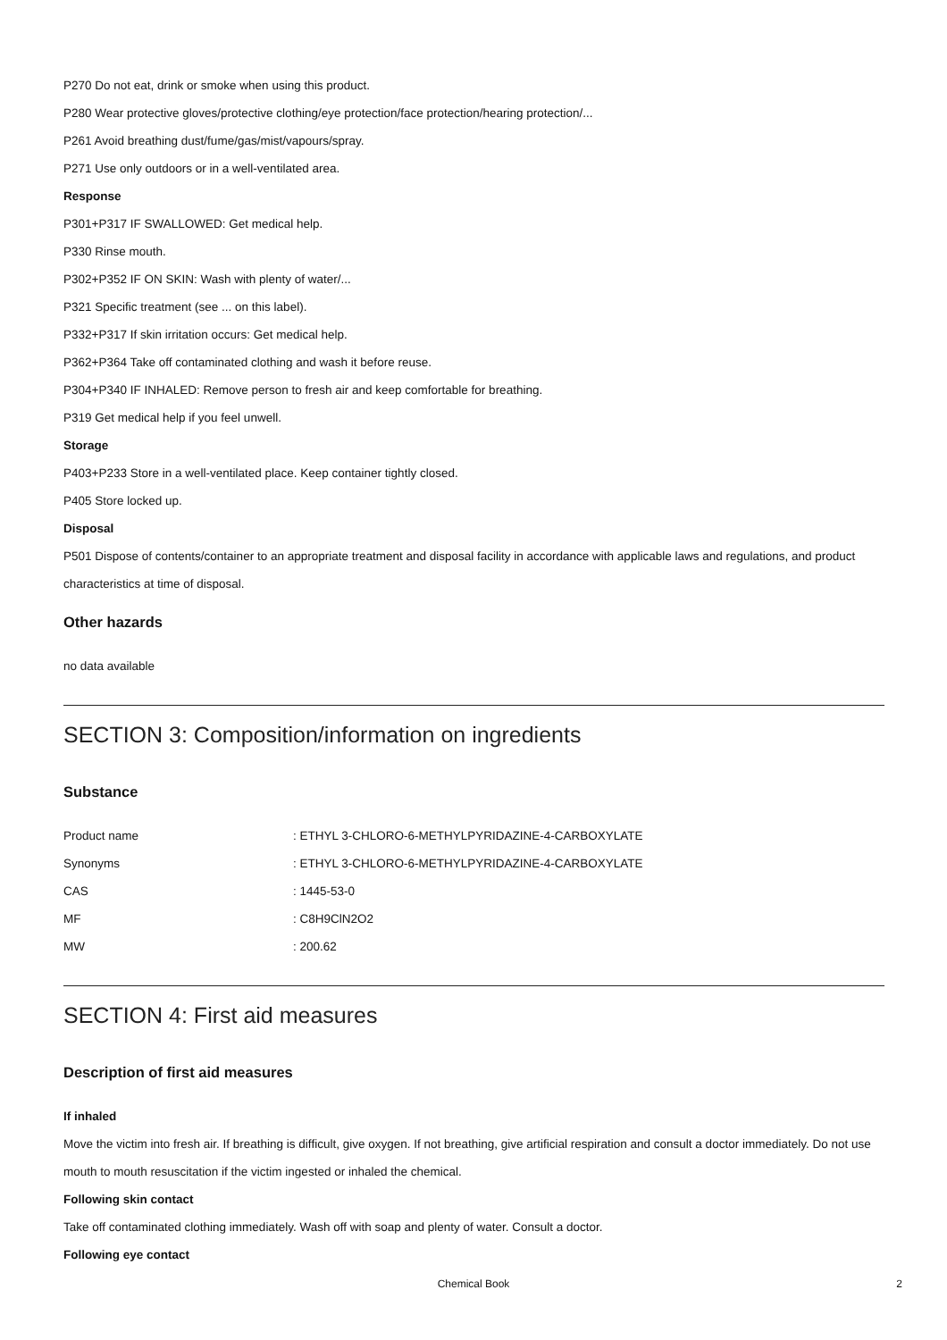P270 Do not eat, drink or smoke when using this product.
P280 Wear protective gloves/protective clothing/eye protection/face protection/hearing protection/...
P261 Avoid breathing dust/fume/gas/mist/vapours/spray.
P271 Use only outdoors or in a well-ventilated area.
Response
P301+P317 IF SWALLOWED: Get medical help.
P330 Rinse mouth.
P302+P352 IF ON SKIN: Wash with plenty of water/...
P321 Specific treatment (see ... on this label).
P332+P317 If skin irritation occurs: Get medical help.
P362+P364 Take off contaminated clothing and wash it before reuse.
P304+P340 IF INHALED: Remove person to fresh air and keep comfortable for breathing.
P319 Get medical help if you feel unwell.
Storage
P403+P233 Store in a well-ventilated place. Keep container tightly closed.
P405 Store locked up.
Disposal
P501 Dispose of contents/container to an appropriate treatment and disposal facility in accordance with applicable laws and regulations, and product characteristics at time of disposal.
Other hazards
no data available
SECTION 3: Composition/information on ingredients
Substance
| Product name | : ETHYL 3-CHLORO-6-METHYLPYRIDAZINE-4-CARBOXYLATE |
| Synonyms | : ETHYL 3-CHLORO-6-METHYLPYRIDAZINE-4-CARBOXYLATE |
| CAS | : 1445-53-0 |
| MF | : C8H9ClN2O2 |
| MW | : 200.62 |
SECTION 4: First aid measures
Description of first aid measures
If inhaled
Move the victim into fresh air. If breathing is difficult, give oxygen. If not breathing, give artificial respiration and consult a doctor immediately. Do not use mouth to mouth resuscitation if the victim ingested or inhaled the chemical.
Following skin contact
Take off contaminated clothing immediately. Wash off with soap and plenty of water. Consult a doctor.
Following eye contact
Chemical Book 2